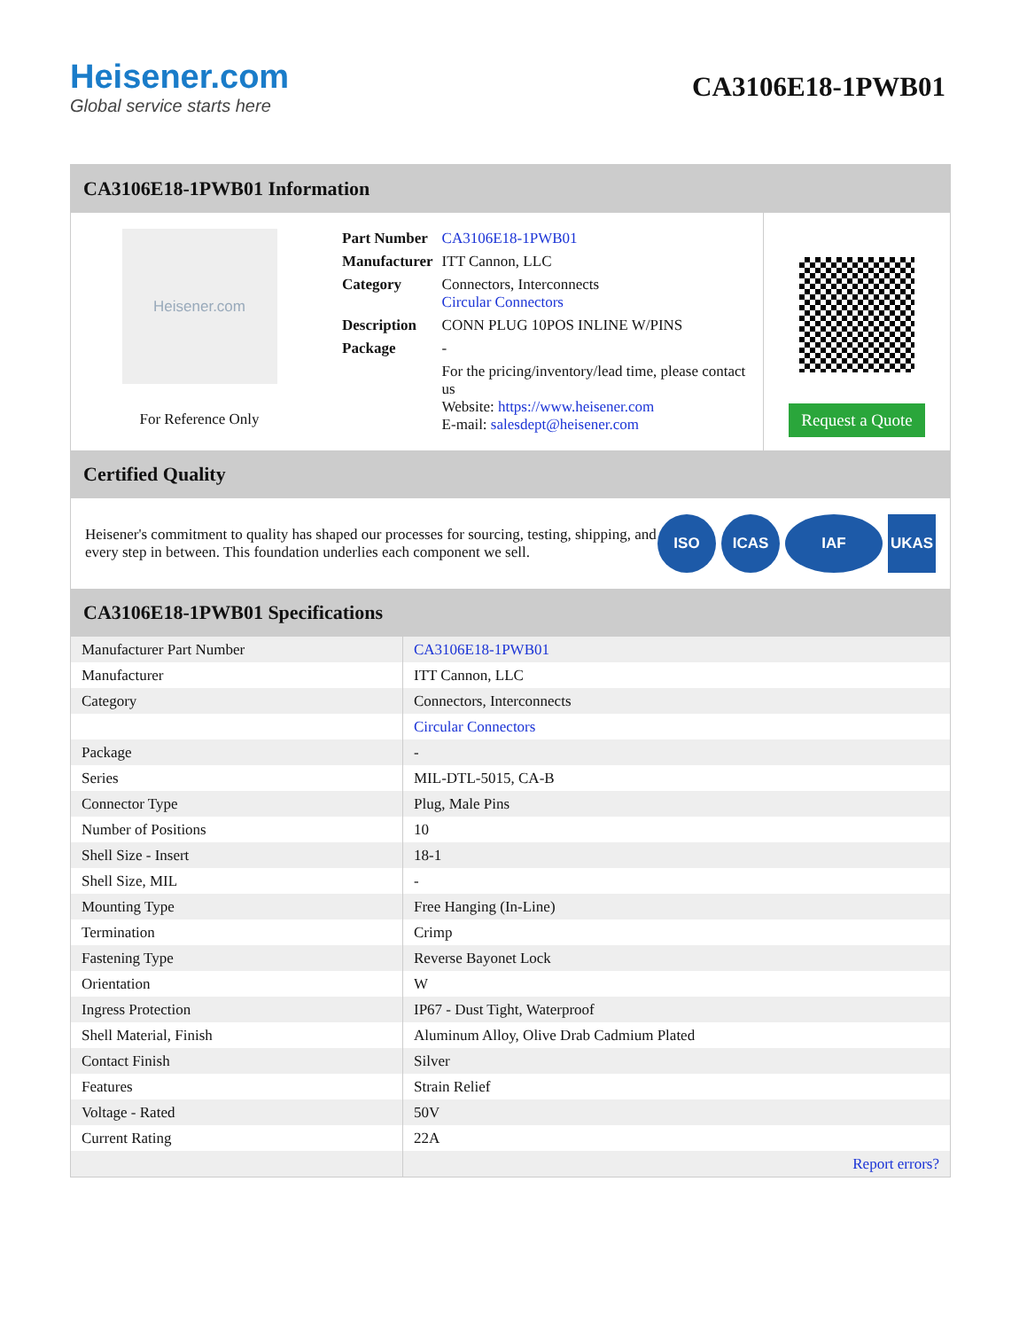Heisener.com
Global service starts here
CA3106E18-1PWB01
CA3106E18-1PWB01 Information
Heisener.com
For Reference Only
| Part Number | CA3106E18-1PWB01 |
| Manufacturer | ITT Cannon, LLC |
| Category | Connectors, Interconnects Circular Connectors |
| Description | CONN PLUG 10POS INLINE W/PINS |
| Package | - |
| | For the pricing/inventory/lead time, please contact us Website: https://www.heisener.com E-mail: salesdept@heisener.com |
Request a Quote
Certified Quality
Heisener's commitment to quality has shaped our processes for sourcing, testing, shipping, and every step in between. This foundation underlies each component we sell.
ISO ICAS IAF UKAS
CA3106E18-1PWB01 Specifications
| Manufacturer Part Number | CA3106E18-1PWB01 |
| Manufacturer | ITT Cannon, LLC |
| Category | Connectors, Interconnects |
| | Circular Connectors |
| Package | - |
| Series | MIL-DTL-5015, CA-B |
| Connector Type | Plug, Male Pins |
| Number of Positions | 10 |
| Shell Size - Insert | 18-1 |
| Shell Size, MIL | - |
| Mounting Type | Free Hanging (In-Line) |
| Termination | Crimp |
| Fastening Type | Reverse Bayonet Lock |
| Orientation | W |
| Ingress Protection | IP67 - Dust Tight, Waterproof |
| Shell Material, Finish | Aluminum Alloy, Olive Drab Cadmium Plated |
| Contact Finish | Silver |
| Features | Strain Relief |
| Voltage - Rated | 50V |
| Current Rating | 22A |
| | Report errors? |